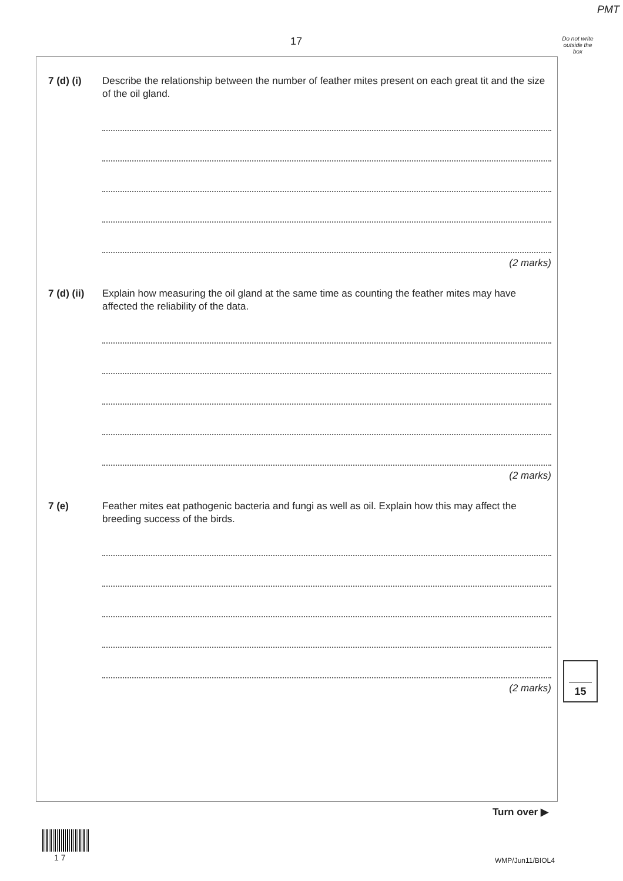PMT
17
Do not write outside the box
7 (d) (i) Describe the relationship between the number of feather mites present on each great tit and the size of the oil gland.
(2 marks)
7 (d) (ii)
Explain how measuring the oil gland at the same time as counting the feather mites may have affected the reliability of the data.
(2 marks)
7 (e) Feather mites eat pathogenic bacteria and fungi as well as oil. Explain how this may affect the breeding success of the birds.
(2 marks)
15
Turn over ▶
1 7 WMP/Jun11/BIOL4